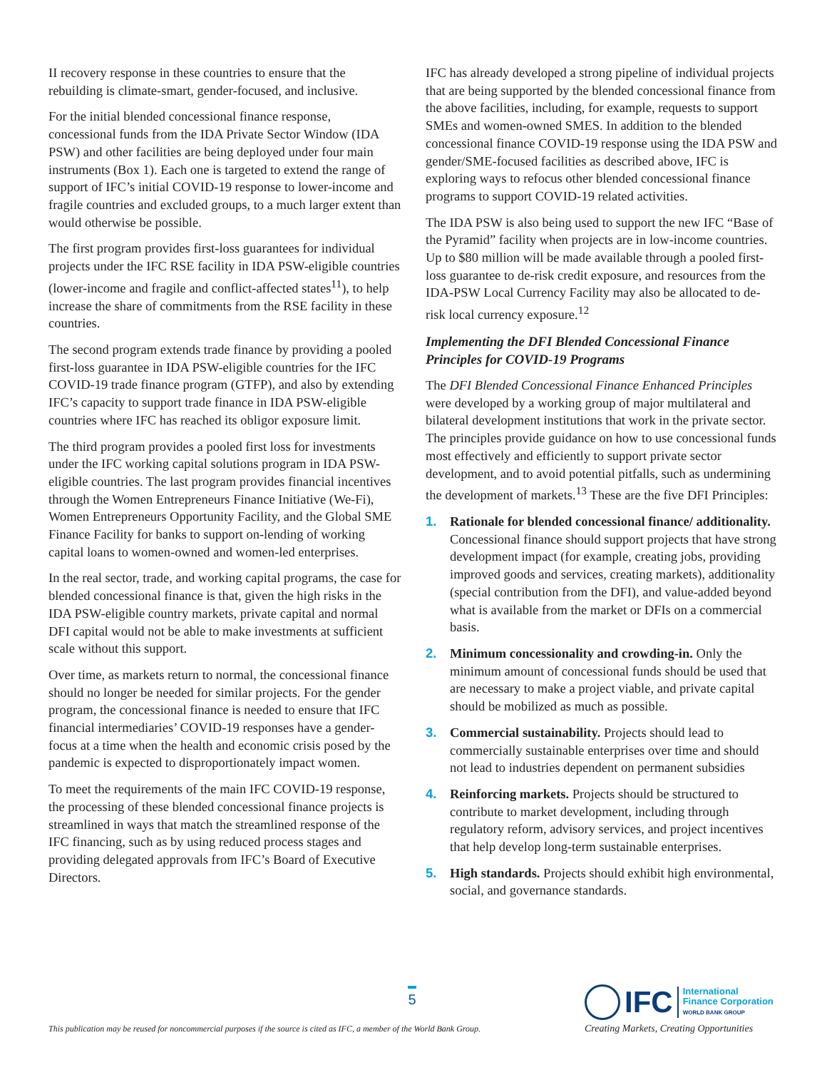II recovery response in these countries to ensure that the rebuilding is climate-smart, gender-focused, and inclusive.
For the initial blended concessional finance response, concessional funds from the IDA Private Sector Window (IDA PSW) and other facilities are being deployed under four main instruments (Box 1). Each one is targeted to extend the range of support of IFC’s initial COVID-19 response to lower-income and fragile countries and excluded groups, to a much larger extent than would otherwise be possible.
The first program provides first-loss guarantees for individual projects under the IFC RSE facility in IDA PSW-eligible countries (lower-income and fragile and conflict-affected states<sup>11</sup>), to help increase the share of commitments from the RSE facility in these countries.
The second program extends trade finance by providing a pooled first-loss guarantee in IDA PSW-eligible countries for the IFC COVID-19 trade finance program (GTFP), and also by extending IFC’s capacity to support trade finance in IDA PSW-eligible countries where IFC has reached its obligor exposure limit.
The third program provides a pooled first loss for investments under the IFC working capital solutions program in IDA PSW-eligible countries. The last program provides financial incentives through the Women Entrepreneurs Finance Initiative (We-Fi), Women Entrepreneurs Opportunity Facility, and the Global SME Finance Facility for banks to support on-lending of working capital loans to women-owned and women-led enterprises.
In the real sector, trade, and working capital programs, the case for blended concessional finance is that, given the high risks in the IDA PSW-eligible country markets, private capital and normal DFI capital would not be able to make investments at sufficient scale without this support.
Over time, as markets return to normal, the concessional finance should no longer be needed for similar projects. For the gender program, the concessional finance is needed to ensure that IFC financial intermediaries’ COVID-19 responses have a gender-focus at a time when the health and economic crisis posed by the pandemic is expected to disproportionately impact women.
To meet the requirements of the main IFC COVID-19 response, the processing of these blended concessional finance projects is streamlined in ways that match the streamlined response of the IFC financing, such as by using reduced process stages and providing delegated approvals from IFC’s Board of Executive Directors.
IFC has already developed a strong pipeline of individual projects that are being supported by the blended concessional finance from the above facilities, including, for example, requests to support SMEs and women-owned SMES. In addition to the blended concessional finance COVID-19 response using the IDA PSW and gender/SME-focused facilities as described above, IFC is exploring ways to refocus other blended concessional finance programs to support COVID-19 related activities.
The IDA PSW is also being used to support the new IFC “Base of the Pyramid” facility when projects are in low-income countries. Up to $80 million will be made available through a pooled first-loss guarantee to de-risk credit exposure, and resources from the IDA-PSW Local Currency Facility may also be allocated to de-risk local currency exposure.<sup>12</sup>
Implementing the DFI Blended Concessional Finance Principles for COVID-19 Programs
The DFI Blended Concessional Finance Enhanced Principles were developed by a working group of major multilateral and bilateral development institutions that work in the private sector. The principles provide guidance on how to use concessional funds most effectively and efficiently to support private sector development, and to avoid potential pitfalls, such as undermining the development of markets.<sup>13</sup> These are the five DFI Principles:
1. Rationale for blended concessional finance/ additionality. Concessional finance should support projects that have strong development impact (for example, creating jobs, providing improved goods and services, creating markets), additionality (special contribution from the DFI), and value-added beyond what is available from the market or DFIs on a commercial basis.
2. Minimum concessionality and crowding-in. Only the minimum amount of concessional funds should be used that are necessary to make a project viable, and private capital should be mobilized as much as possible.
3. Commercial sustainability. Projects should lead to commercially sustainable enterprises over time and should not lead to industries dependent on permanent subsidies
4. Reinforcing markets. Projects should be structured to contribute to market development, including through regulatory reform, advisory services, and project incentives that help develop long-term sustainable enterprises.
5. High standards. Projects should exhibit high environmental, social, and governance standards.
5
This publication may be reused for noncommercial purposes if the source is cited as IFC, a member of the World Bank Group.
IFC
International
Finance Corporation
WORLD BANK GROUP
Creating Markets, Creating Opportunities